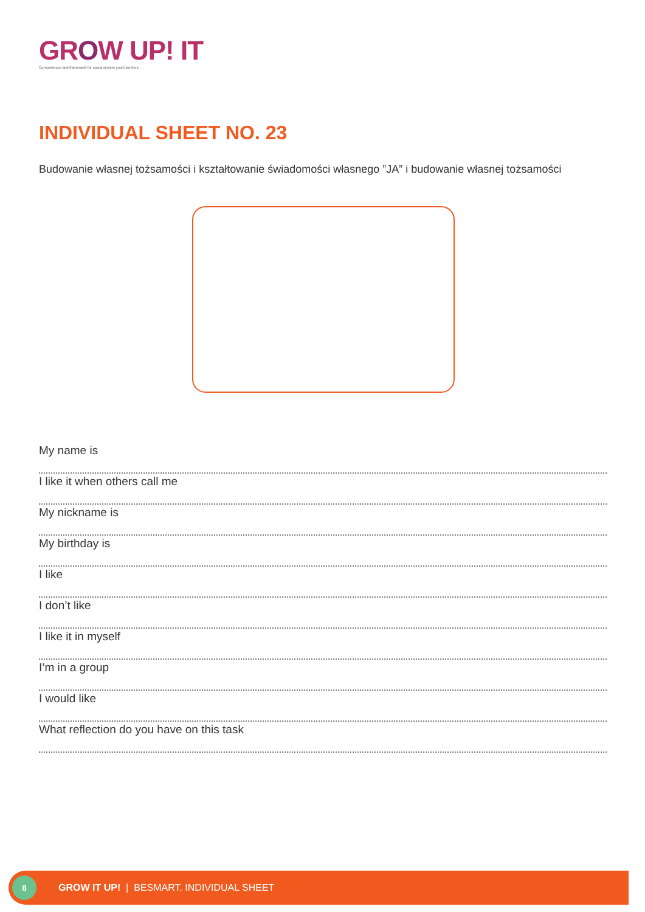GROW UP! IT
Competences and framework for social system youth workers.
INDIVIDUAL SHEET NO. 23
Budowanie własnej tożsamości i kształtowanie świadomości własnego ”JA” i budowanie własnej tożsamości
My name is
I like it when others call me
My nickname is
My birthday is
I like
I don’t like
I like it in myself
I’m in a group
I would like
What reflection do you have on this task
8
GROW IT UP! | BESMART. INDIVIDUAL SHEET